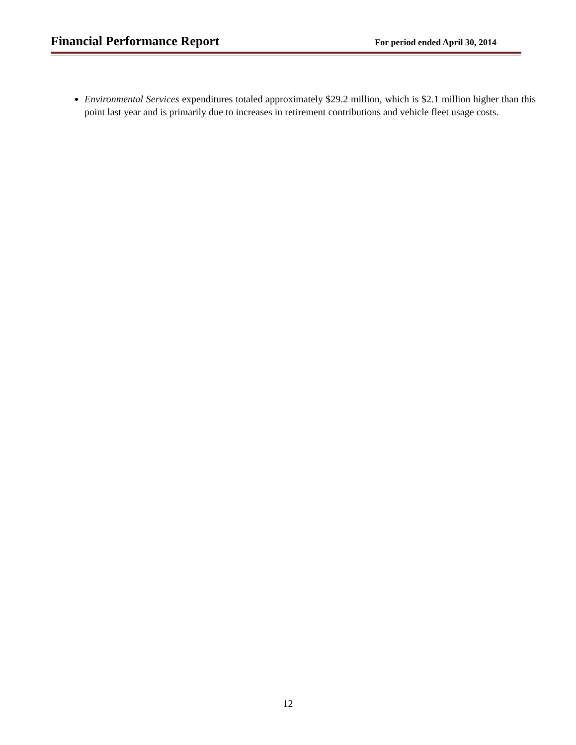Financial Performance Report
For period ended April 30, 2014
Environmental Services expenditures totaled approximately $29.2 million, which is $2.1 million higher than this point last year and is primarily due to increases in retirement contributions and vehicle fleet usage costs.
12